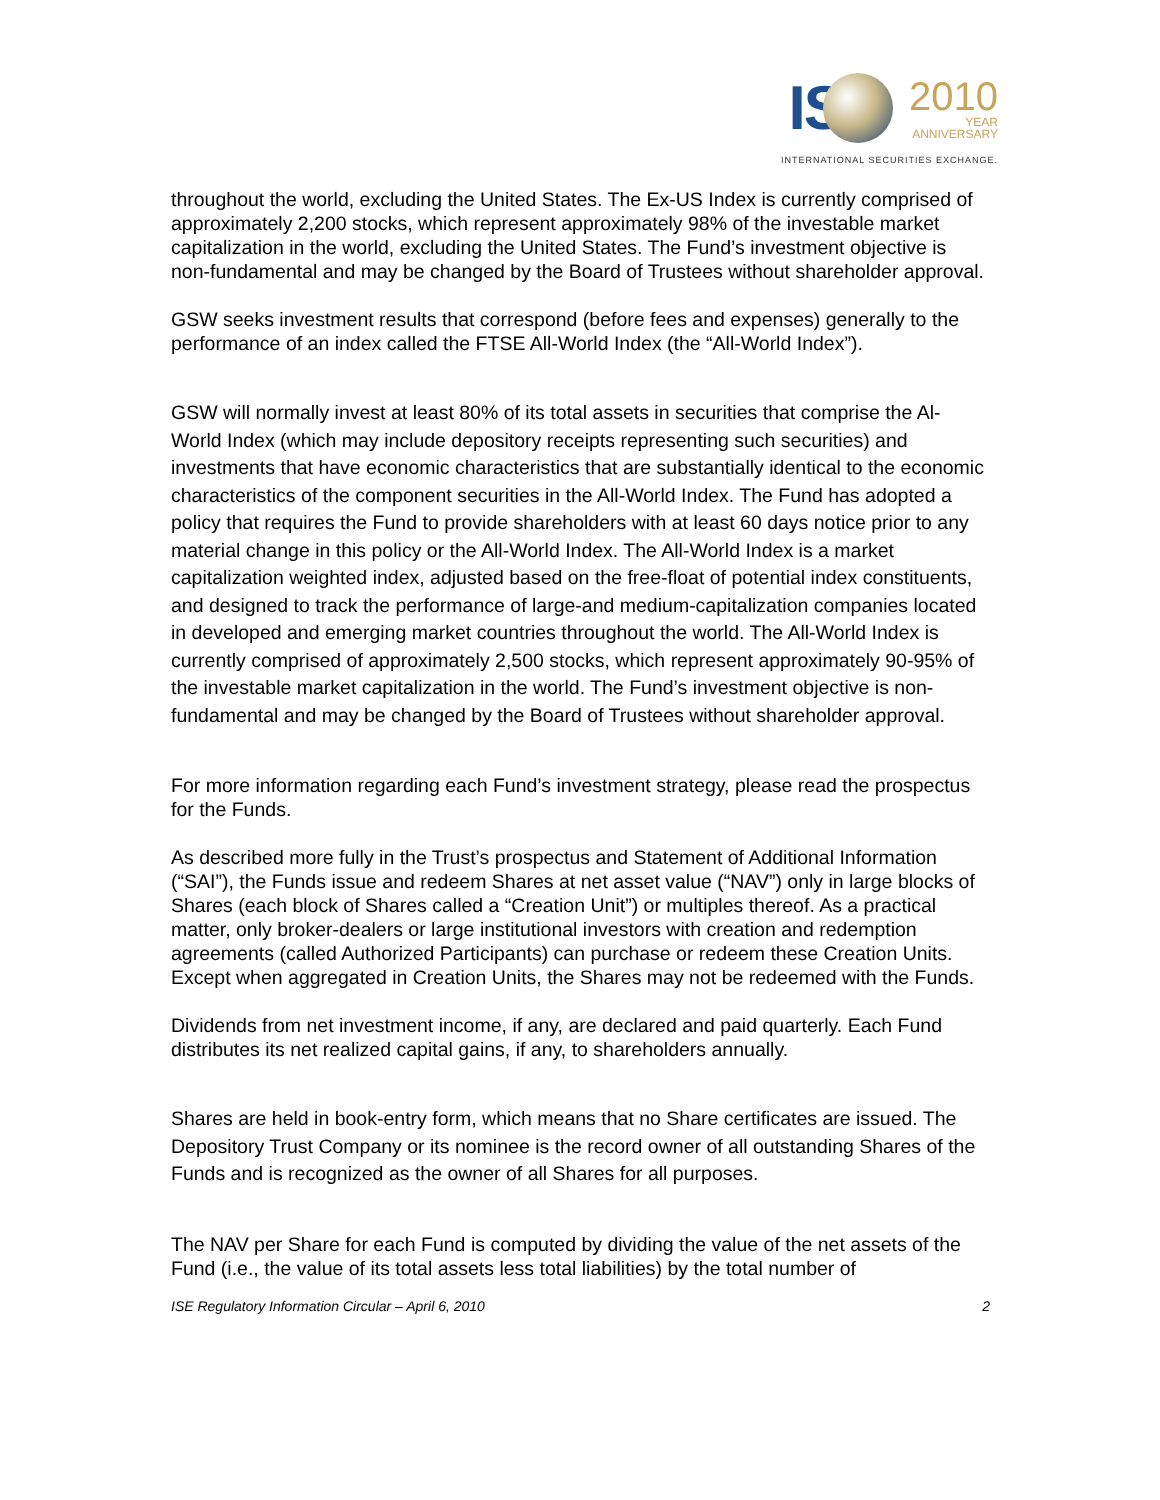IS
2010
YEAR
ANNIVERSARY
INTERNATIONAL SECURITIES EXCHANGE.
throughout the world, excluding the United States. The Ex-US Index is currently comprised of approximately 2,200 stocks, which represent approximately 98% of the investable market capitalization in the world, excluding the United States. The Fund’s investment objective is non-fundamental and may be changed by the Board of Trustees without shareholder approval.
GSW seeks investment results that correspond (before fees and expenses) generally to the performance of an index called the FTSE All-World Index (the “All-World Index”).
GSW will normally invest at least 80% of its total assets in securities that comprise the Al-World Index (which may include depository receipts representing such securities) and investments that have economic characteristics that are substantially identical to the economic characteristics of the component securities in the All-World Index. The Fund has adopted a policy that requires the Fund to provide shareholders with at least 60 days notice prior to any material change in this policy or the All-World Index. The All-World Index is a market capitalization weighted index, adjusted based on the free-float of potential index constituents, and designed to track the performance of large-and medium-capitalization companies located in developed and emerging market countries throughout the world. The All-World Index is currently comprised of approximately 2,500 stocks, which represent approximately 90-95% of the investable market capitalization in the world. The Fund’s investment objective is non-fundamental and may be changed by the Board of Trustees without shareholder approval.
For more information regarding each Fund’s investment strategy, please read the prospectus for the Funds.
As described more fully in the Trust’s prospectus and Statement of Additional Information (“SAI”), the Funds issue and redeem Shares at net asset value (“NAV”) only in large blocks of Shares (each block of Shares called a “Creation Unit”) or multiples thereof. As a practical matter, only broker-dealers or large institutional investors with creation and redemption agreements (called Authorized Participants) can purchase or redeem these Creation Units. Except when aggregated in Creation Units, the Shares may not be redeemed with the Funds.
Dividends from net investment income, if any, are declared and paid quarterly. Each Fund distributes its net realized capital gains, if any, to shareholders annually.
Shares are held in book-entry form, which means that no Share certificates are issued. The Depository Trust Company or its nominee is the record owner of all outstanding Shares of the Funds and is recognized as the owner of all Shares for all purposes.
The NAV per Share for each Fund is computed by dividing the value of the net assets of the Fund (i.e., the value of its total assets less total liabilities) by the total number of
ISE Regulatory Information Circular – April 6, 2010 2